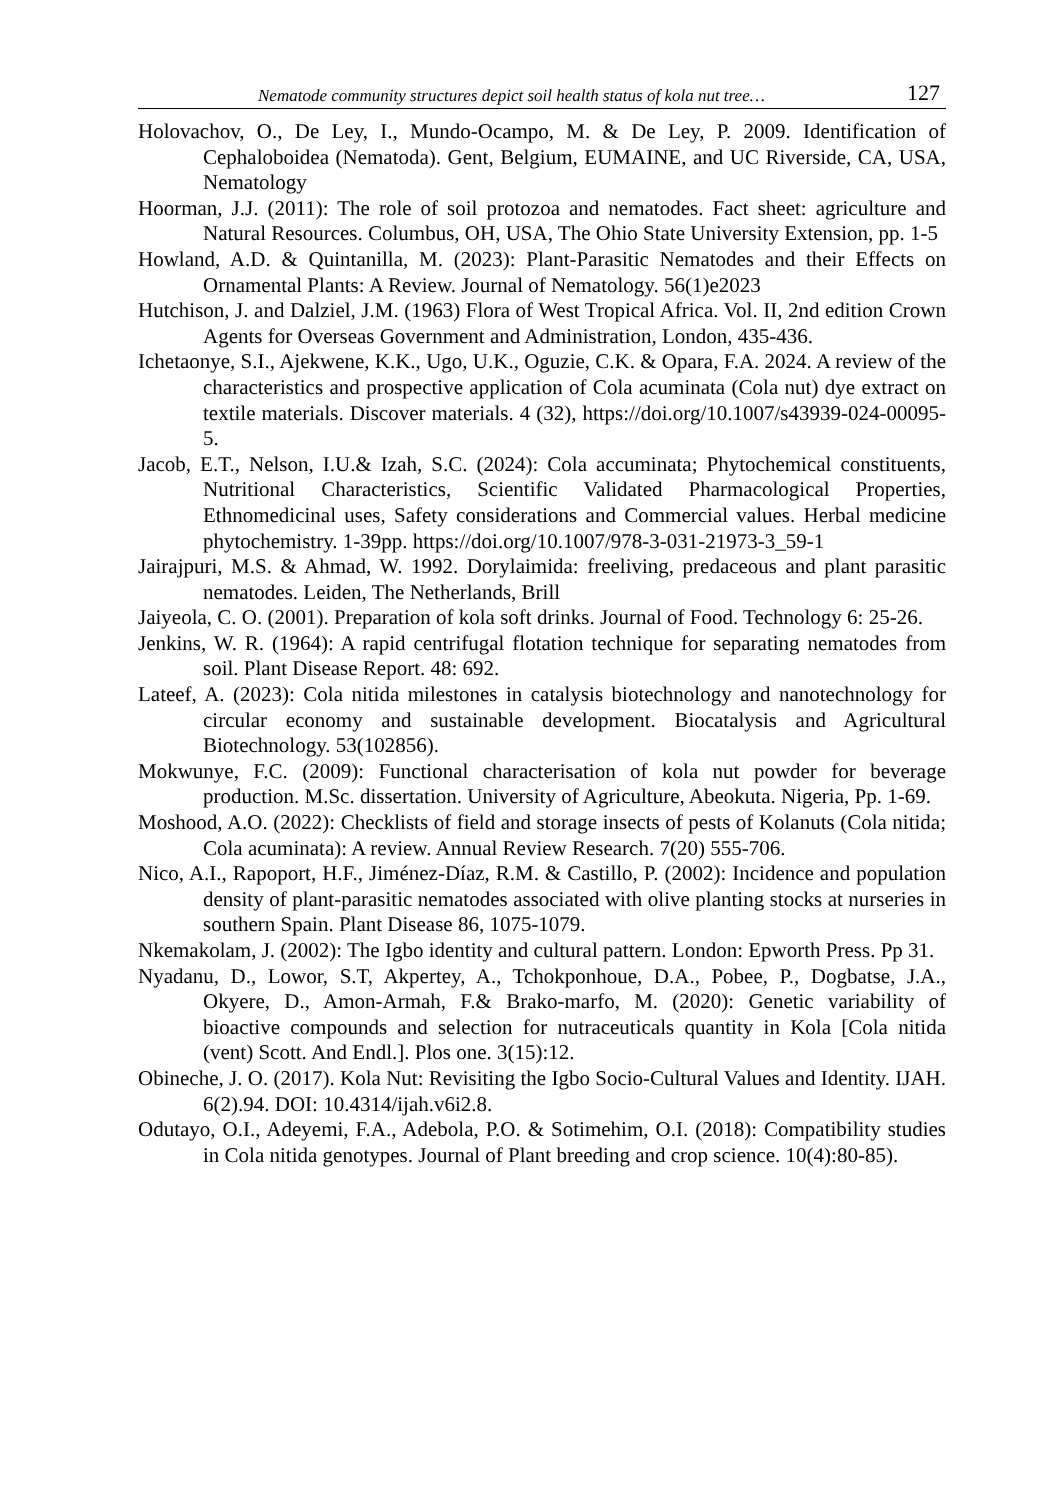Nematode community structures depict soil health status of kola nut tree… 127
Holovachov, O., De Ley, I., Mundo-Ocampo, M. & De Ley, P. 2009. Identification of Cephaloboidea (Nematoda). Gent, Belgium, EUMAINE, and UC Riverside, CA, USA, Nematology
Hoorman, J.J. (2011): The role of soil protozoa and nematodes. Fact sheet: agriculture and Natural Resources. Columbus, OH, USA, The Ohio State University Extension, pp. 1-5
Howland, A.D. & Quintanilla, M. (2023): Plant-Parasitic Nematodes and their Effects on Ornamental Plants: A Review. Journal of Nematology. 56(1)e2023
Hutchison, J. and Dalziel, J.M. (1963) Flora of West Tropical Africa. Vol. II, 2nd edition Crown Agents for Overseas Government and Administration, London, 435-436.
Ichetaonye, S.I., Ajekwene, K.K., Ugo, U.K., Oguzie, C.K. & Opara, F.A. 2024. A review of the characteristics and prospective application of Cola acuminata (Cola nut) dye extract on textile materials. Discover materials. 4 (32), https://doi.org/10.1007/s43939-024-00095-5.
Jacob, E.T., Nelson, I.U.& Izah, S.C. (2024): Cola accuminata; Phytochemical constituents, Nutritional Characteristics, Scientific Validated Pharmacological Properties, Ethnomedicinal uses, Safety considerations and Commercial values. Herbal medicine phytochemistry. 1-39pp. https://doi.org/10.1007/978-3-031-21973-3_59-1
Jairajpuri, M.S. & Ahmad, W. 1992. Dorylaimida: freeliving, predaceous and plant parasitic nematodes. Leiden, The Netherlands, Brill
Jaiyeola, C. O. (2001). Preparation of kola soft drinks. Journal of Food. Technology 6: 25-26.
Jenkins, W. R. (1964): A rapid centrifugal flotation technique for separating nematodes from soil. Plant Disease Report. 48: 692.
Lateef, A. (2023): Cola nitida milestones in catalysis biotechnology and nanotechnology for circular economy and sustainable development. Biocatalysis and Agricultural Biotechnology. 53(102856).
Mokwunye, F.C. (2009): Functional characterisation of kola nut powder for beverage production. M.Sc. dissertation. University of Agriculture, Abeokuta. Nigeria, Pp. 1-69.
Moshood, A.O. (2022): Checklists of field and storage insects of pests of Kolanuts (Cola nitida; Cola acuminata): A review. Annual Review Research. 7(20) 555-706.
Nico, A.I., Rapoport, H.F., Jiménez-Díaz, R.M. & Castillo, P. (2002): Incidence and population density of plant-parasitic nematodes associated with olive planting stocks at nurseries in southern Spain. Plant Disease 86, 1075-1079.
Nkemakolam, J. (2002): The Igbo identity and cultural pattern. London: Epworth Press. Pp 31.
Nyadanu, D., Lowor, S.T, Akpertey, A., Tchokponhoue, D.A., Pobee, P., Dogbatse, J.A., Okyere, D., Amon-Armah, F.& Brako-marfo, M. (2020): Genetic variability of bioactive compounds and selection for nutraceuticals quantity in Kola [Cola nitida (vent) Scott. And Endl.]. Plos one. 3(15):12.
Obineche, J. O. (2017). Kola Nut: Revisiting the Igbo Socio-Cultural Values and Identity. IJAH. 6(2).94. DOI: 10.4314/ijah.v6i2.8.
Odutayo, O.I., Adeyemi, F.A., Adebola, P.O. & Sotimehim, O.I. (2018): Compatibility studies in Cola nitida genotypes. Journal of Plant breeding and crop science. 10(4):80-85).